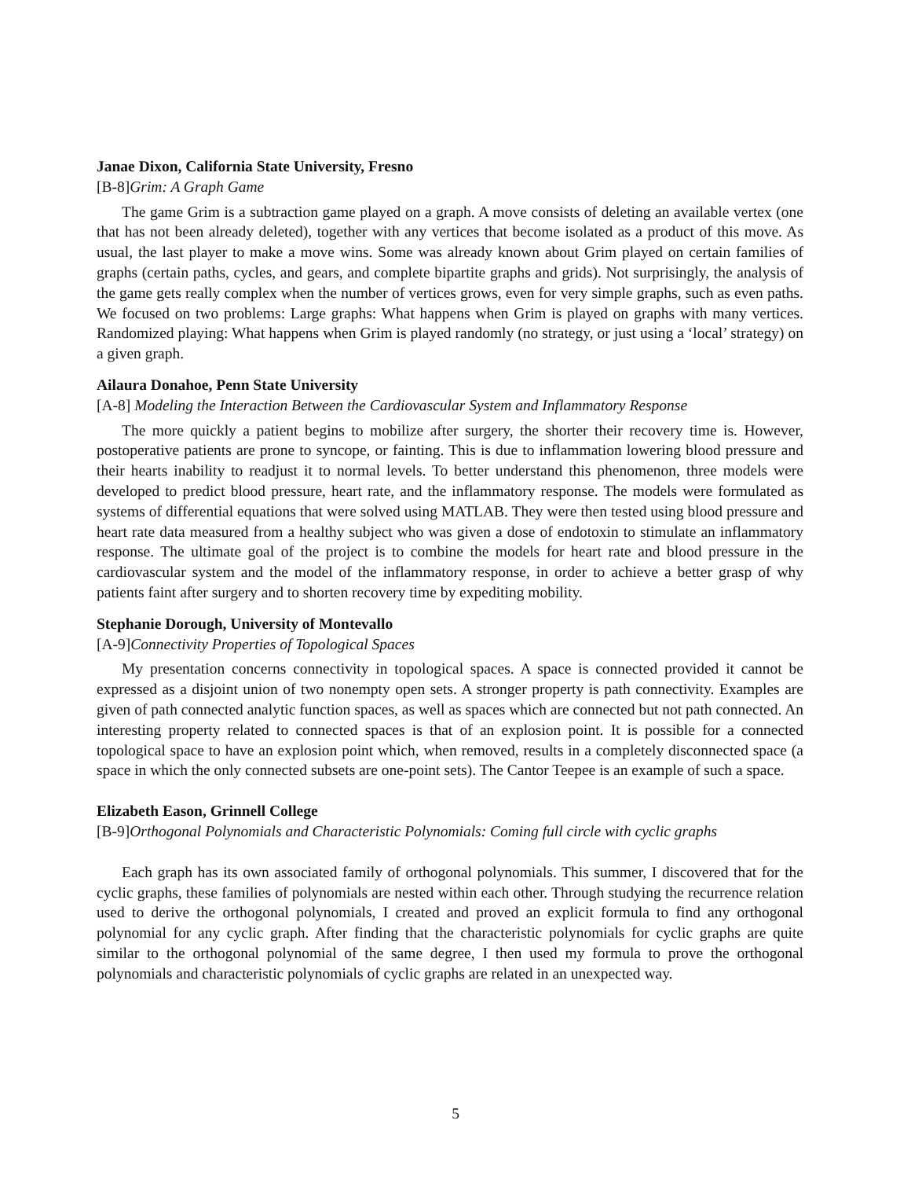Janae Dixon, California State University, Fresno
[B-8]Grim: A Graph Game
The game Grim is a subtraction game played on a graph. A move consists of deleting an available vertex (one that has not been already deleted), together with any vertices that become isolated as a product of this move. As usual, the last player to make a move wins. Some was already known about Grim played on certain families of graphs (certain paths, cycles, and gears, and complete bipartite graphs and grids). Not surprisingly, the analysis of the game gets really complex when the number of vertices grows, even for very simple graphs, such as even paths. We focused on two problems: Large graphs: What happens when Grim is played on graphs with many vertices. Randomized playing: What happens when Grim is played randomly (no strategy, or just using a ‘local’ strategy) on a given graph.
Ailaura Donahoe, Penn State University
[A-8] Modeling the Interaction Between the Cardiovascular System and Inflammatory Response
The more quickly a patient begins to mobilize after surgery, the shorter their recovery time is. However, postoperative patients are prone to syncope, or fainting. This is due to inflammation lowering blood pressure and their hearts inability to readjust it to normal levels. To better understand this phenomenon, three models were developed to predict blood pressure, heart rate, and the inflammatory response. The models were formulated as systems of differential equations that were solved using MATLAB. They were then tested using blood pressure and heart rate data measured from a healthy subject who was given a dose of endotoxin to stimulate an inflammatory response. The ultimate goal of the project is to combine the models for heart rate and blood pressure in the cardiovascular system and the model of the inflammatory response, in order to achieve a better grasp of why patients faint after surgery and to shorten recovery time by expediting mobility.
Stephanie Dorough, University of Montevallo
[A-9]Connectivity Properties of Topological Spaces
My presentation concerns connectivity in topological spaces. A space is connected provided it cannot be expressed as a disjoint union of two nonempty open sets. A stronger property is path connectivity. Examples are given of path connected analytic function spaces, as well as spaces which are connected but not path connected. An interesting property related to connected spaces is that of an explosion point. It is possible for a connected topological space to have an explosion point which, when removed, results in a completely disconnected space (a space in which the only connected subsets are one-point sets). The Cantor Teepee is an example of such a space.
Elizabeth Eason, Grinnell College
[B-9]Orthogonal Polynomials and Characteristic Polynomials: Coming full circle with cyclic graphs
Each graph has its own associated family of orthogonal polynomials. This summer, I discovered that for the cyclic graphs, these families of polynomials are nested within each other. Through studying the recurrence relation used to derive the orthogonal polynomials, I created and proved an explicit formula to find any orthogonal polynomial for any cyclic graph. After finding that the characteristic polynomials for cyclic graphs are quite similar to the orthogonal polynomial of the same degree, I then used my formula to prove the orthogonal polynomials and characteristic polynomials of cyclic graphs are related in an unexpected way.
5